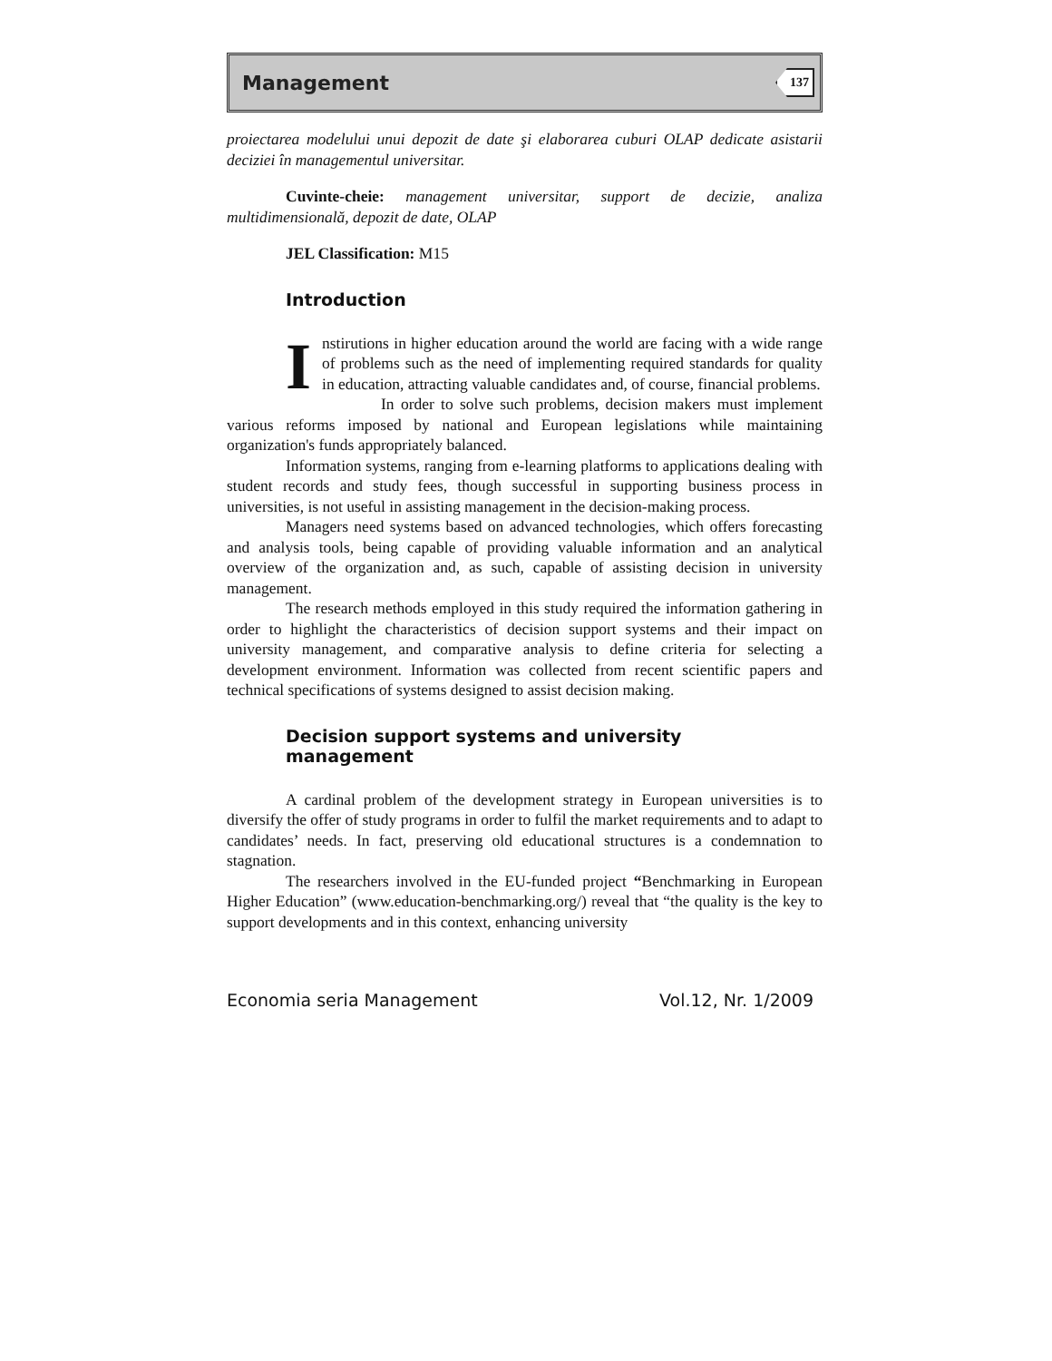Management 137
proiectarea modelului unui depozit de date şi elaborarea cuburi OLAP dedicate asistarii deciziei în managementul universitar.
Cuvinte-cheie: management universitar, support de decizie, analiza multidimensională, depozit de date, OLAP
JEL Classification: M15
Introduction
Instirutions in higher education around the world are facing with a wide range of problems such as the need of implementing required standards for quality in education, attracting valuable candidates and, of course, financial problems.
In order to solve such problems, decision makers must implement various reforms imposed by national and European legislations while maintaining organization's funds appropriately balanced.
Information systems, ranging from e-learning platforms to applications dealing with student records and study fees, though successful in supporting business process in universities, is not useful in assisting management in the decision-making process.
Managers need systems based on advanced technologies, which offers forecasting and analysis tools, being capable of providing valuable information and an analytical overview of the organization and, as such, capable of assisting decision in university management.
The research methods employed in this study required the information gathering in order to highlight the characteristics of decision support systems and their impact on university management, and comparative analysis to define criteria for selecting a development environment. Information was collected from recent scientific papers and technical specifications of systems designed to assist decision making.
Decision support systems and university management
A cardinal problem of the development strategy in European universities is to diversify the offer of study programs in order to fulfil the market requirements and to adapt to candidates’ needs. In fact, preserving old educational structures is a condemnation to stagnation.
The researchers involved in the EU-funded project “Benchmarking in European Higher Education” (www.education-benchmarking.org/) reveal that “the quality is the key to support developments and in this context, enhancing university
Economia seria Management Vol.12, Nr. 1/2009